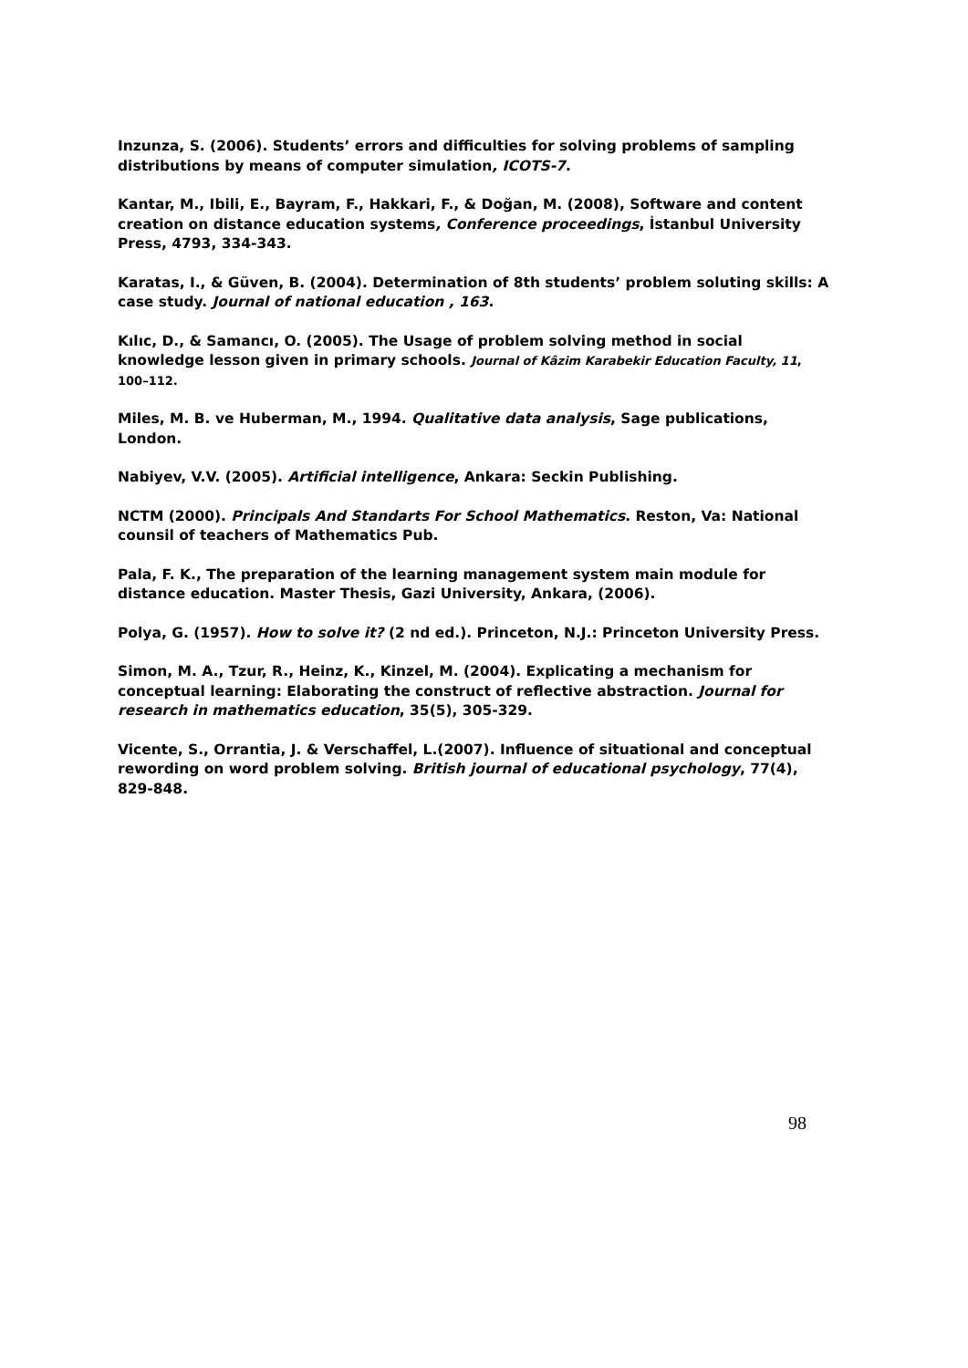Inzunza, S. (2006). Students’ errors and difficulties for solving problems of sampling distributions by means of computer simulation, ICOTS-7.
Kantar, M., Ibili, E., Bayram, F., Hakkari, F., & Doğan, M. (2008), Software and content creation on distance education systems, Conference proceedings, İstanbul University Press, 4793, 334-343.
Karatas, I., & Güven, B. (2004). Determination of 8th students’ problem soluting skills: A case study. Journal of national education , 163.
Kılıc, D., & Samancı, O. (2005). The Usage of problem solving method in social knowledge lesson given in primary schools. Journal of Kâzim Karabekir Education Faculty, 11, 100–112.
Miles, M. B. ve Huberman, M., 1994. Qualitative data analysis, Sage publications, London.
Nabiyev, V.V. (2005). Artificial intelligence, Ankara: Seckin Publishing.
NCTM (2000). Principals And Standarts For School Mathematics. Reston, Va: National counsil of teachers of Mathematics Pub.
Pala, F. K., The preparation of the learning management system main module for distance education. Master Thesis, Gazi University, Ankara, (2006).
Polya, G. (1957). How to solve it? (2 nd ed.). Princeton, N.J.: Princeton University Press.
Simon, M. A., Tzur, R., Heinz, K., Kinzel, M. (2004). Explicating a mechanism for conceptual learning: Elaborating the construct of reflective abstraction. Journal for research in mathematics education, 35(5), 305-329.
Vicente, S., Orrantia, J. & Verschaffel, L.(2007). Influence of situational and conceptual rewording on word problem solving. British journal of educational psychology, 77(4), 829-848.
98